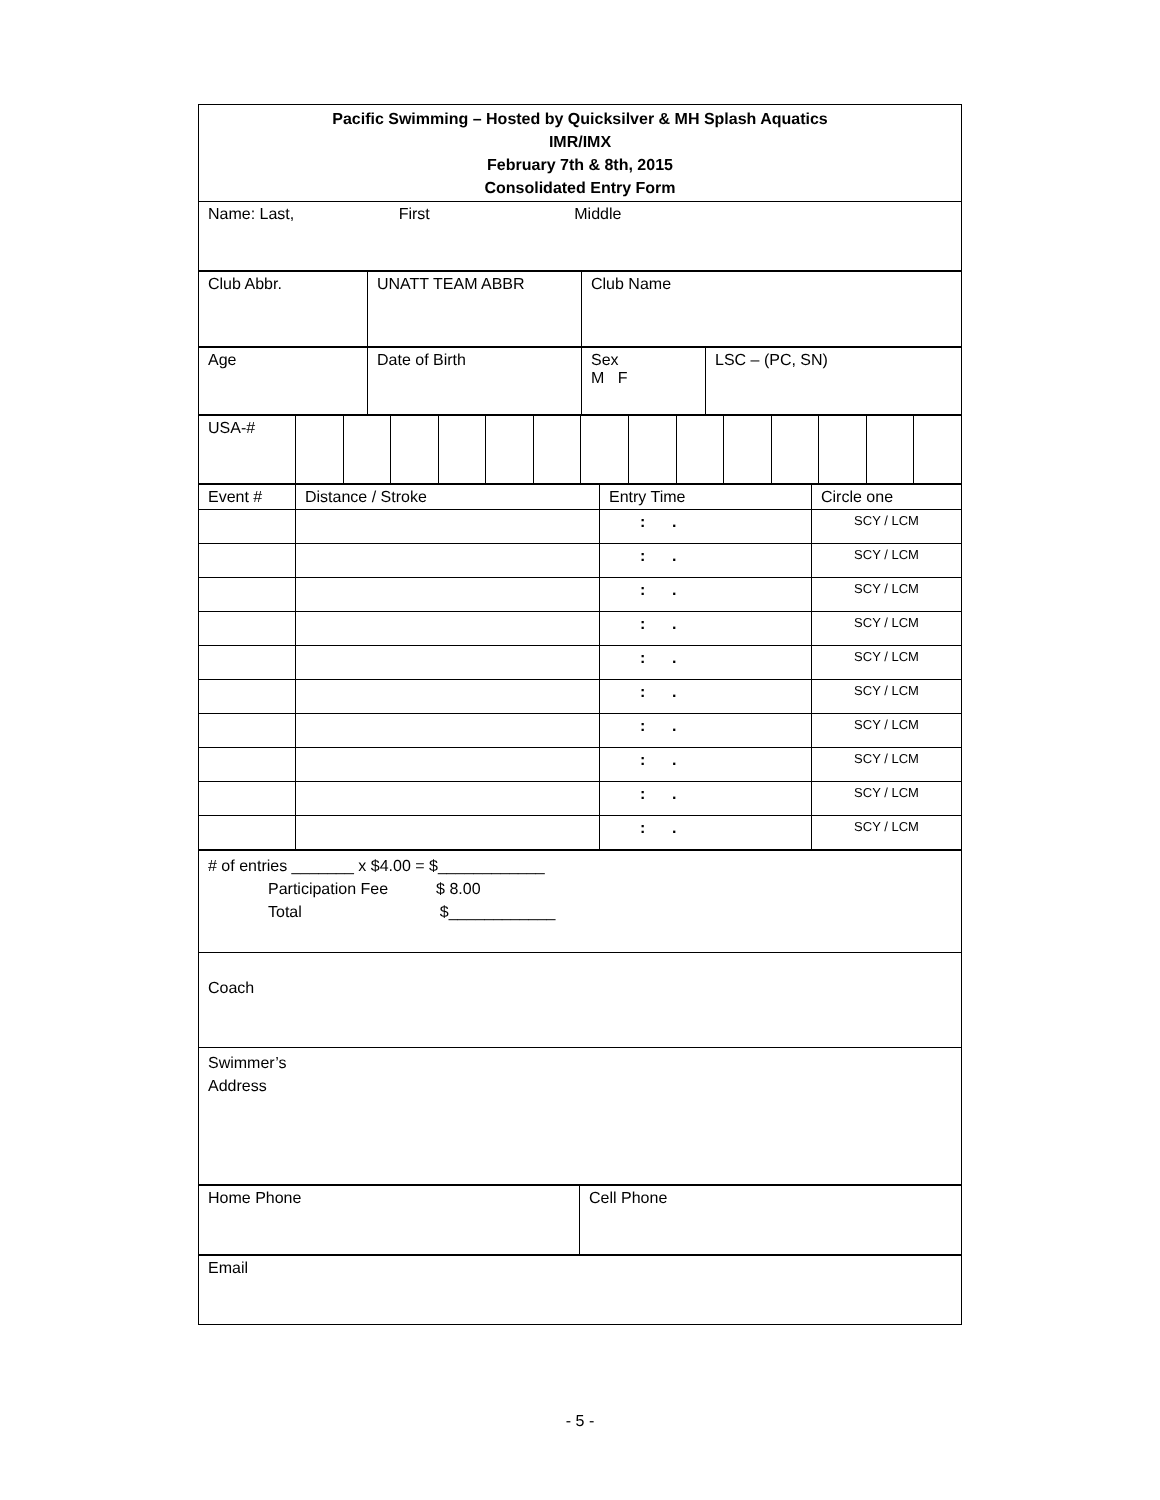| Pacific Swimming – Hosted by Quicksilver & MH Splash Aquatics IMR/IMX February 7th & 8th, 2015 Consolidated Entry Form |
| Name: Last, First Middle |
| Club Abbr. | UNATT TEAM ABBR | Club Name |
| Age | Date of Birth | Sex M F | LSC – (PC, SN) |
| USA-# | | | | | | | | | | | | | | |
| Event # | Distance / Stroke | Entry Time | Circle one |
| | | : . | SCY / LCM |
| | | : . | SCY / LCM |
| | | : . | SCY / LCM |
| | | : . | SCY / LCM |
| | | : . | SCY / LCM |
| | | : . | SCY / LCM |
| | | : . | SCY / LCM |
| | | : . | SCY / LCM |
| | | : . | SCY / LCM |
| | | : . | SCY / LCM |
| # of entries _______ x $4.00 = $____________ Participation Fee $ 8.00 Total $____________ |
| Coach |
| Swimmer’s Address |
| Home Phone | Cell Phone |
| Email |
- 5 -